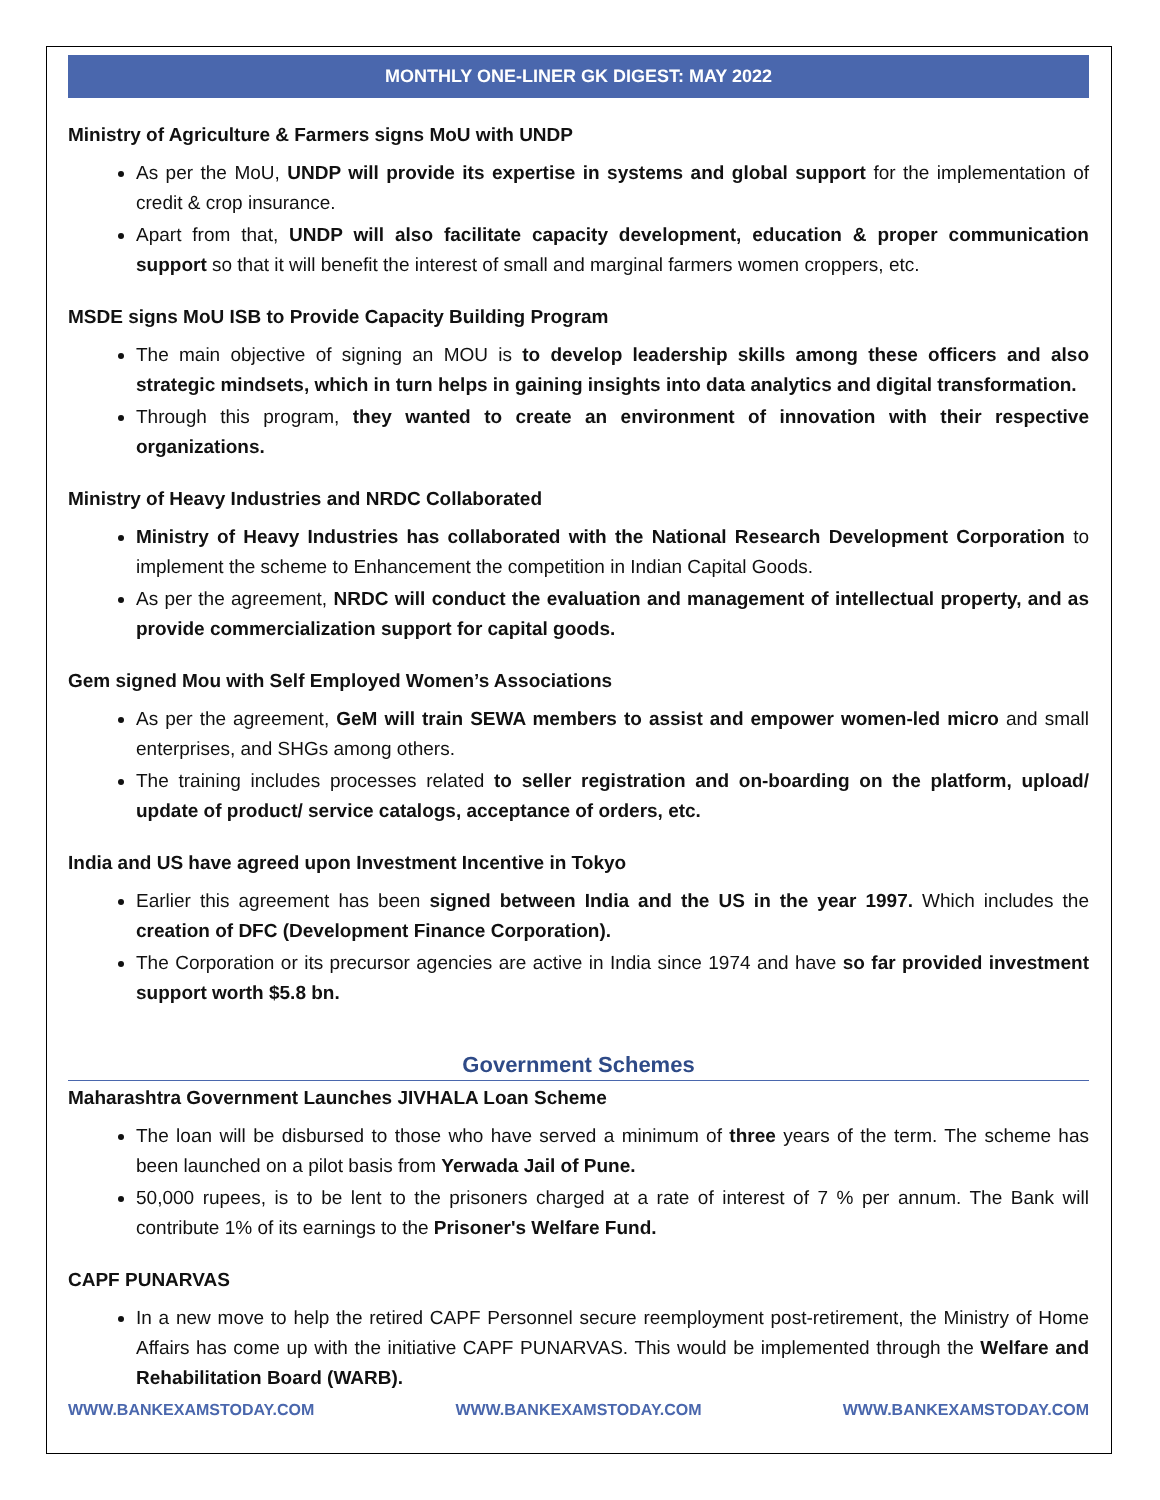MONTHLY ONE-LINER GK DIGEST: MAY 2022
Ministry of Agriculture & Farmers signs MoU with UNDP
As per the MoU, UNDP will provide its expertise in systems and global support for the implementation of credit & crop insurance.
Apart from that, UNDP will also facilitate capacity development, education & proper communication support so that it will benefit the interest of small and marginal farmers women croppers, etc.
MSDE signs MoU ISB to Provide Capacity Building Program
The main objective of signing an MOU is to develop leadership skills among these officers and also strategic mindsets, which in turn helps in gaining insights into data analytics and digital transformation.
Through this program, they wanted to create an environment of innovation with their respective organizations.
Ministry of Heavy Industries and NRDC Collaborated
Ministry of Heavy Industries has collaborated with the National Research Development Corporation to implement the scheme to Enhancement the competition in Indian Capital Goods.
As per the agreement, NRDC will conduct the evaluation and management of intellectual property, and as provide commercialization support for capital goods.
Gem signed Mou with Self Employed Women’s Associations
As per the agreement, GeM will train SEWA members to assist and empower women-led micro and small enterprises, and SHGs among others.
The training includes processes related to seller registration and on-boarding on the platform, upload/ update of product/ service catalogs, acceptance of orders, etc.
India and US have agreed upon Investment Incentive in Tokyo
Earlier this agreement has been signed between India and the US in the year 1997. Which includes the creation of DFC (Development Finance Corporation).
The Corporation or its precursor agencies are active in India since 1974 and have so far provided investment support worth $5.8 bn.
Government Schemes
Maharashtra Government Launches JIVHALA Loan Scheme
The loan will be disbursed to those who have served a minimum of three years of the term. The scheme has been launched on a pilot basis from Yerwada Jail of Pune.
50,000 rupees, is to be lent to the prisoners charged at a rate of interest of 7 % per annum. The Bank will contribute 1% of its earnings to the Prisoner's Welfare Fund.
CAPF PUNARVAS
In a new move to help the retired CAPF Personnel secure reemployment post-retirement, the Ministry of Home Affairs has come up with the initiative CAPF PUNARVAS. This would be implemented through the Welfare and Rehabilitation Board (WARB).
WWW.BANKEXAMSTODAY.COM WWW.BANKEXAMSTODAY.COM WWW.BANKEXAMSTODAY.COM